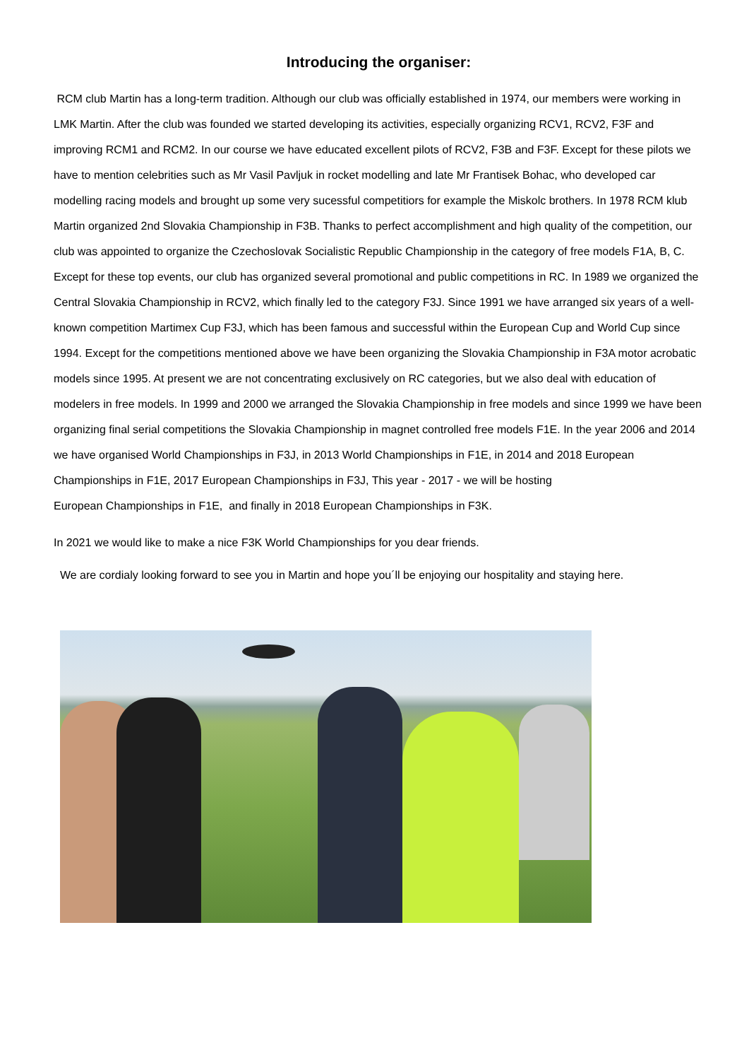Introducing the organiser:
RCM club Martin has a long-term tradition. Although our club was officially established in 1974, our members were working in LMK Martin. After the club was founded we started developing its activities, especially organizing RCV1, RCV2, F3F and improving RCM1 and RCM2. In our course we have educated excellent pilots of RCV2, F3B and F3F. Except for these pilots we have to mention celebrities such as Mr Vasil Pavljuk in rocket modelling and late Mr Frantisek Bohac, who developed car modelling racing models and brought up some very sucessful competitiors for example the Miskolc brothers. In 1978 RCM klub Martin organized 2nd Slovakia Championship in F3B. Thanks to perfect accomplishment and high quality of the competition, our club was appointed to organize the Czechoslovak Socialistic Republic Championship in the category of free models F1A, B, C. Except for these top events, our club has organized several promotional and public competitions in RC. In 1989 we organized the Central Slovakia Championship in RCV2, which finally led to the category F3J. Since 1991 we have arranged six years of a well-known competition Martimex Cup F3J, which has been famous and successful within the European Cup and World Cup since 1994. Except for the competitions mentioned above we have been organizing the Slovakia Championship in F3A motor acrobatic models since 1995. At present we are not concentrating exclusively on RC categories, but we also deal with education of modelers in free models. In 1999 and 2000 we arranged the Slovakia Championship in free models and since 1999 we have been organizing final serial competitions the Slovakia Championship in magnet controlled free models F1E. In the year 2006 and 2014 we have organised World Championships in F3J, in 2013 World Championships in F1E, in 2014 and 2018 European Championships in F1E, 2017 European Championships in F3J, This year - 2017 - we will be hosting
European Championships in F1E, and finally in 2018 European Championships in F3K.
In 2021 we would like to make a nice F3K World Championships for you dear friends.
We are cordialy looking forward to see you in Martin and hope you´ll be enjoying our hospitality and staying here.